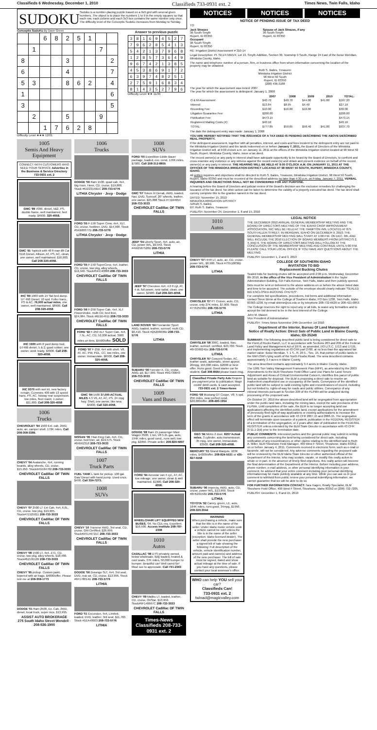Classifieds 6 Wednesday, December 1, 2010 Classifieds 733-0931 ext. 2 Times News, Twin Falls, Idaho
SUDOKU
Sudoku is a number-placing puzzle based on a 9x9 grid with several given numbers. The object is to place the numbers 1 to 9 in the empty squares so that each row, each column and each 3x3 box contains the same number only once. The difficulty level of the Conceptis Sudoku increases from Monday to Sunday.
Conceptis SudoKu By Dave Green
| | | 6 | 8 | 2 | 5 | 1 | | |
| | 1 | | | | | | 7 | |
| 8 | | | | 3 | | | | 2 |
| 6 | | | | 4 | | | | 7 |
| 5 | 3 | | | 8 | 6 | 2 | | 4 |
| 1 | | | | | | | | 6 |
| 3 | | | | | | | | 5 |
| | 2 | | | 5 | | | 9 | |
| | | 1 | 7 | 6 | 2 | 8 | | |
Difficulty Level ★★★ 12/01
Answer to previous puzzle
| 3 | 8 | 1 | 6 | 9 | 4 | 5 | 2 | 7 |
| 7 | 9 | 6 | 2 | 8 | 5 | 4 | 1 | 3 |
| 5 | 4 | 2 | 1 | 3 | 7 | 9 | 6 | 8 |
| 1 | 2 | 8 | 5 | 7 | 3 | 6 | 4 | 9 |
| 9 | 6 | 7 | 4 | 2 | 1 | 3 | 8 | 5 |
| 4 | 5 | 3 | 8 | 6 | 9 | 1 | 7 | 2 |
| 6 | 3 | 9 | 7 | 4 | 8 | 2 | 5 | 1 |
| 2 | 7 | 5 | 9 | 1 | 6 | 8 | 3 | 4 |
| 8 | 1 | 4 | 3 | 5 | 2 | 7 | 9 | 6 |
Difficulty Level ★★ 11/30
1005
Semis And Heavy Equipment
CONNECT WITH CUSTOMERS WHO NEED YOUR SERVICE Advertise in the Business & Service Directory 733-0931 ext. 2
GMC '89 7000, diesel, 5&2, PS, double frame, well maintained, bed ready. $4900. 320-4058.
GMC '91 Topkick with 48 ft man-lift Cat 3116 Diesel, Allison, AT, PS, AC, clean, one owner, well maintained. $10,900. Call 208-320-4058.
IHC '89 1900 with 15' flat bed dump. DT 466 Diesel, 10 spd. Fuller trans., PS & AC. 76,000 actual miles, one owner, well maintained, $8900. Call 208-320-4058
IHC 1900 with 8 yard dump bed, DT466 diesel, 5 & 2, good rubber, one owner, work ready. $4900. Call 208-320-4058.
IHC 9370 with wet kit, new factory remain. Cummins 400 with 13 speed trans, PS, AC, Nuway rear suspension, low miles, fleet maint, 1 owner. $11,900. Call 208-320-4058
1006
Trucks
CHEVROLET '94 1500 Ext. cab, 2WD, auto, air, camper shell. 170K miles. Call 208-308-3389.
CHEVY '04 Avalanche, 4x4, running boards, alloy wheels, CD, cruise, $15,950. Stock#4G184782 208-733-3033
CHEVROLET Cadillac OF TWIN FALLS
CHEVY '07 2500 LT Ext Cab, 4x4, 6.0L, CD, cruise, tow pkg, $19,905. Stock#7E525811 208-733-3033
CHEVROLET Cadillac OF TWIN FALLS
CHEVY '08 1500 LT, 4x4, Z71, CD, cruise, tow pkg, alloy wheels, $18,480. Stock#8Z195109 208-733-3033
CHEVROLET Cadillac OF TWIN FALLS
CHEVY '95 pickup. Custom paint, lowered with air bags. $4800/offer. Please text me at 208-308-1773
DODGE '01 Ram 2500, Ex. Cab, 2WD, diesel, local truck, super nice, $13,995.
ASSIST AUTO BROKERAGE
275 South Idaho Street Wendell · 208-536-1900
1006
Trucks
DODGE '06 Ram 1500, quad cab, 4x4, Big Horn, Hemi, CD, cruise, $19,888. Stock #6J223159DC 208-733-5776
LITHIA Chrysler · Jeep · Dodge
FORD '05 F-150 Super Crew, 4x4, XLT, CD, cruise, bedliner, DVD, $14,900. Stock #5KB89377D 208-733-5776
LITHIA Chrysler · Jeep · Dodge
FORD '05 F-150 SuperCrew, 4x4, leather, CD, cruise, tow pkg, alloy wheels, $16,940. Stock#5KC40888 208-733-3033
CHEVROLET Cadillac OF TWIN FALLS
FORD '06 F-250 Super Cab, 4x4, XLT Powerstroke, multi CD, bed liner, $24,984. Stock #6EB54911 208-733-3033
CHEVROLET Cadillac OF TWIN FALLS
FORD '92 F-250 XLT Super Cab, 4x4, 7.5L, AC, CD, 52,200 actual, 3900 miles on tires. $5500/offer. SOLD
FORD '97 F-250, 4x4 with shell. V8, AT, AC, PW, PDL, CC, low miles, one owner. Immaculate. $6500. Call 208-320-4058.
GMC '94 1500 37,000 ACTUAL MILES 4.3 V6, AT, AC, PS, 24 mpg hwy. Shell, one owner, like new. $5900. Call 320-4058.
NISSAN '06 Titan King Cab, 4x4, CD, cruise, bed liner, air, $19,575. Stock #6N562316 208-733-3033
CHEVROLET Cadillac OF TWIN FALLS
1007
Truck Parts
FUEL TANK L tank for pickup. 100 gal. Gas/ Diesel with hand pump. Used once. $450. Call 324-7273.
1008
SUVs
CHEVY '10 Traverse AWD, 3rd seat, CD, cruise, GM Certified, $26,999. Stock#AS149721C 208-733-3033
CHEVROLET Cadillac OF TWIN FALLS
DODGE '06 Durango SLT, 4x4, 3rd seat, DVD, rear air, CD, cruise, $13,996. Stock #6F178014D 208-733-5776
LITHIA
FORD '01 Excursion, 4x4, Limited, loaded, DVD, leather, 3rd seat, $11,760. Stock #1EA40003 208-733-5776
LITHIA
1008
SUVs
FORD '00 Expedition Eddie Bauer package, loaded, exc. cond. 170K miles. $7000. Call 208-312-8855
GMC '07 Yukon Xl Denali, AWD, loaded, Nav, DVD, Sunroof, 20" wheels, leather, one owner, $25,888 Stock #7J164654 208-733-3033
CHEVROLET Cadillac OF TWIN FALLS
JEEP '04 Liberty Sport, 4x4, auto, air, CD, power W/L, $9,943. Stock #4W2587528D 208-733-5776
LITHIA
JEEP '97 Cherokee 4x4, 4.0 6 cyl, AT, 4 dr, full power, new radial, clean, one owner. $2900. Call 208-320-4058.
LAND ROVER '04 Freelander Sport AWD, loaded, leather, sunroof, multi CD, $8,410. Stock #2A206606D 208-733-5776
LITHIA
SUBARU '09 Forester X, CD, cruise, AWD, air, $17,999. Stock #9G730043 208-733-3033
CHEVROLET Cadillac OF TWIN FALLS
1009
Vans and Buses
DODGE '98 Ram 15 passenger Maxi Wagon 3500, 1 ton, V8 5.2L gas, auto, 194K miles, good cond., runs well, tow pkg, $2950. Private seller. 208-829-5897
FORD '94 Aerostar van 4 cyl., AT, AC, low mileage, one owner, clean & well maintained. $1900. Call 208-320-4058.
WHEELCHAIR LIFT EQUIPPED MINI BUSES. '04. No CDL req. Excellent. $16,500. Access Institute 208-787-2338
1010
Autos
CADILLAC '08 DTS privately owned, below wholesale, fully loaded, heated & cool seats, 37K miles, 50,000 bumper to bumper. Beautiful car! Well cared for! Must see to appreciate. Call 731-2363
CHEVY '09 Malibu LT, loaded, leather, CD, cruise, OnStar, $13,950. Stock#9F140667C 208-733-3033
CHEVROLET Cadillac OF TWIN FALLS
Times-News Classifieds 208-733-0931 ext. 2
NOTICES NOTICES NOTICES
NOTICE OF PENDING ISSUE OF TAX DEED
TO:
Jack Strauss
36 South Smyth
Rupert, ID 83350
Occupant
36 South Smyth
Rupert, ID 83350
Spouse of Jack Strauss, if any
36 South Smyth
Rupert, ID 83350
RE: Irrigation District Assessment # 310-14
Legal Description: Pt. SE1/4 NW1/4, Lot 13, Smyth Addition, Section 30, Township 9 South, Range 24 East of the Boise Meridian, Minidoka County, Idaho
The name and telephone number of a person, firm, or business office from whom information concerning the location of the property may be obtained:
Ruth S. Bailes, Treasurer
Minidoka Irrigation District
98 West 50 South
Rupert, ID 83350
(208) 436-3188
The year for which the assessment was levied: 2007
The year for which the assessment is delinquent: January 1, 2008
| | 2007 | 2008 | 2009 | 2010 | TOTAL: |
| --- | --- | --- | --- | --- | --- |
| O & M Assessment: | $40.70 | $40.70 | $44.00 | $41.80 | $167.20 |
| Interest: | $13.84 | $8.95 | $4.40 | | $27.19 |
| Recording Fee: | $10.00 | $10.00 | $10.00 | | $30.00 |
| Litigation Guarantee Fee: | $200.00 | | | | $200.00 |
| Publication Fee: | $473.15 | | | | $473.15 |
| Registered Mailing Costs (4): | $40.16 | | | | $40.16 |
| TOTAL: | $777.85 | $59.65 | $58.40 | $41.80 | $937.70 |
The date the delinquent entry was made: January 1, 2008
YOU ARE HEREBY NOTIFIED THAT THE ISSUANCE OF A TAX DEED IS PENDING DESCRIBING THE ABOVE DESCRIBED REAL PROPERTY.
If the delinquent assessment, together with all penalties, interest, and costs and fees incident to the delinquent entry are not paid to the Minidoka Irrigation District and the lands redeemed on or before January 7, 2011, the Board of Directors of the Minidoka Irrigation District will, at 9:00 o'clock a.m. on January 11, 2011 at the offices of the Minidoka Irrigation District located at 98 West 50 South, Rupert, Minidoka County, Idaho, issue a tax deed.
The record owner(s) or any party in interest shall have adequate opportunity to be heard by the Board of Directors, to confront and cross examine any evidence or any witness against the record owner(s) and obtain and present evidence on behalf of the record owner(s) or any party in interest. THE HEARING WILL BE HELD AT 9:00 O'CLOCK A.M. ON JANUARY 11, 2011 AT THE OFFICES OF THE MINIDOKA IRRIGATION DISTRICT LOCATED AT 98 WEST 50 SOUTH, RUPERT, MINIDOKA COUNTY, IDAHO.
All written inquiries and objections shall be directed to Ruth S. Bailes, Treasurer, Minidoka Irrigation District, 98 West 50 South, Rupert, Idaho 83350 and must be received at the described address no later than 4:30 p.m. on Friday, January 7, 2011. VERBAL INQUIRIES AND OBJECTIONS SHALL NOT BE CONSIDERED FOR ANY PURPOSE.
A hearing before the Board of Directors and judicial review of the Board's decision are the exclusive remedies for challenging the issuance of the tax deed. No other action can be taken to determine the validity of a properly executed tax deed. The tax deed shall convey complete title to the grantee named in the tax deed.
DATED: November 15, 2010
MINIDOKA IRRIGATION DISTRICT
/s/Ruth S. Bailes
BY: Ruth S. Bailes, Treasurer
PUBLISH: November 24, December 1, 8 and 15, 2010
1010
Autos
CHEVY '07 HHR LT, auto, air, CD, cruise. power W/L, $8,900. Stock #7S510836D 208-733-5776
LITHIA
CHRYSLER '07 PT Cruiser, auto, CD, cruise, only 27K miles, $7,900. Stock #7T625930D 208-733-5776
LITHIA
CHRYSLER '08 300C, loaded, Nav, leather, sunroof, certified, $23,700. Stock #8H336024Dc 208-733-5776
LITHIA
CHRYSLER '97 Concord Sedan, AC, leather seats, automatic, street approx 20mpg, 164,000 miles. $2000 or best offer. Runs good. Good starter car for student. Call 308-8584 please leave msg.
Classified Private Party Ads Require pre-payment prior to publication. Major credit/ debit cards, & cash accepted. 733-0931 ext. 2 Times-News
FORD '08 Mustang GT Coupe. V8, 5 spd, 25K miles, near perfect cond, $20,000/offer. 208-490-1954
GEO '94 Metro 2 door, 8207 Actual miles. 3 cylinder, auto transmission, 35 mpg, one owner, immaculate. $3500. Call 208-320-4058.
MERCURY '01 Grand Marquis, 103K miles, $4300/offer. 208-824-5531 or 435-827-5558
SUBARU '06 Impreza, AWD, auto, CD, cruise, power W/L, $13,999. Stock #8H520150D 208-733-5776
LITHIA
TOYOTA '92 Camry, green, LE, auto, 164K miles, runs good, 34mpg, $1950. 208-320-3044
WARNING
When purchasing a vehicle, make sure that the title is in the name of the seller. Under Idaho motor vehicle code a vehicle cannot be sold unless the title is in the name of the seller (exception: Idaho licensed dealer). The seller shall provide the new purchaser a signed bill of sale showing the following: Full description of the vehicle, vehicle identification number, amount paid and name(s) and address of the new purchaser. The bill of sale must be signed, dated and show actual mileage at the time of sale. If you have any questions, please contact your local assessor's office.
WHO can help YOU sell your car?
Classifieds Can!
733-0931 ext. 2
twinad@magicvalley.com
LEGAL NOTICE
THE DECEMBER 2010 ANNUAL GENERAL MEMBERSHIP MEETING AND THE BOARD OF DIRECTORS MEETING OF THE IDAHO CROP IMPROVEMENT ASSOCIATION, INC WILL BE HELD AT THE HAMPTON INN, LOCATED AT 875 SOUTH ALLEN STREET, IN MERIDIAN, IDAHO ON DECEMBER 9, 2010. THE GENERAL MEMBERSHIP MEETING WILL START AT 1:00 P.M. ON DEC. 9th, AND WILL INCLUDE THE 2010 ELECTION OF BOARD MEMBERS FROM DISTRICTS 2, 4, AND 6. THE BOARD OF DIRECTORS MEETING WILL FOLLOW AT THE CONCLUSION OF THE MEMBERSHIP MEETING AND CONTINUE UNTIL 5:00 P.M. PLEASE CALL YOUR LOCAL OFFICE IF YOU HAVE ANY QUESTIONS ABOUT THE MEETING.
PUBLISH: December 1, 2 and 3, 2010
COLLEGE OF SOUTHERN IDAHO
INVITATION TO BID
Replacement Bucking Chutes
Sealed bids for bucking chutes will be accepted until 2:00 p.m. Wednesday, December 8th 2010, in the office of the Vice President of Administration in the Taylor Administration Building, 315 Falls Avenue, Twin Falls, Idaho and then publicly opened.
Bids must be sent or delivered to the above address on or before the above listed date and time to be accepted. The outside of the envelope should clearly indicate "SEALED BID ENCLOSED-BUCKING CHUTES".
For complete bid specifications, procedures, bid forms and additional information contact Steve Birnie at the College of Southern Idaho, PO Box 1238, Twin Falls, Idaho 83303-1238, by email sbirnie@csi.edu or by telephone 208-732-6620 or 208-421-0853.
The College reserves the right to reject any or all bids, to waive any formalities and to accept the bid deemed to be in the best interest of the College.
John M. Mason
Vice President of Administration
PUBLISH: Times News November 24th December 1st 2010
Department of the Interior, Bureau Of Land Management
Notice of Realty Action: Direct Sale of Public Land in Blaine County, Idaho; IDI-35249
SUMMARY: The following described public land is being considered for direct sale to the Point of Rocks Ranch, LLC in accordance with Sections 203 and 209 of the Federal Land Policy and Management Act of 1976, as amended, (43 U.S.C. 1713 and 1719), and implementing regulations at 43 CFR part 2700, at no less than the appraised fair market value: Boise Meridian, T. 1 S., R. 20 E., Sec. 15, that portion of public lands in the NW¼SW¼ lying south of the North Picabo Road. The area described contains approximately 3.4 acres in Blaine County.
The area described contains approximately 3.4 acres in Blaine County, Idaho.
The 1981 Sun Valley Management Framework Plan (MFP), as amended by the 2003 Amendments to the BLM Shoshone Field Office Land Use Plans for Land Tenure Adjustment and Areas of Critical Environmental Concern, identifies this parcel of public land as suitable for disposal. The BLM is proposing a direct sale to resolve an inadvertent unauthorized use or occupancy of the lands. Conveyance of the identified public land will be subject to valid existing rights and encumbrances of record, including but not limited to, rights-of-way for roads and public utilities. Conveyance of any mineral interests pursuant to Section 209 of the FLPMA will be analyzed during processing of the proposed sale.
On October 27, 2010 the above-described land will be segregated from appropriation under the public land laws, including the mining laws, except the sale provisions of the FLPMA. Until completion of the sale, the BLM is no longer accepting land use applications affecting the identified public land, except applications for the amendment of previously filed right-of-way applications or existing authorizations to increase the term of the grants in accordance with 43 CFR 2807.15 and 2886.15. The segregative effect will terminate upon issuance of a patent, publication in the FEDERAL REGISTER of a termination of the segregation, or 2 years after date of publication in the FEDERAL REGISTER unless extended by the BLM State Director in accordance with 43 CFR 2711.1-2(d) prior to the termination date.
PUBLIC COMMENTS: Interested parties and the general public may submit in writing any comments concerning the land being considered for direct sale, including notification of any encumbrances or other claims relating to the identified land to Ruth A. Miller, BLM Shoshone Field Manager, 400 West F Street, Shoshone, Idaho 83352, on or before January 4, 2011. Comments received in electronic form, such as e-mail or facsimile, will not be considered. Any adverse comments regarding the proposed sale will be reviewed by the BLM Idaho State Director or other authorized official of the Department of the Interior, who may sustain, vacate, or modify this realty action in whole or in part. In the absence of timely filed objections, this realty action will become the final determination of the Department of the Interior. Before including your address, phone number, e-mail address, or other personal identifying information in your comment, be advised that your entire comment including your personal identifying informationmay be made publicly available at any time. While you can ask us in your comment to withhold from public review your personal indentifying information, we cannot guarantee that we will be able to do so.
FOR FURTHER INFORMATION CONTACT: Tara Hagen, Realty Specialist, BLM Shoshone Field Office, 400 West F Street, Shoshone, Idaho 83352 or (208) 732-7205.
PUBLISH: December 1, 8 and 15, 2010